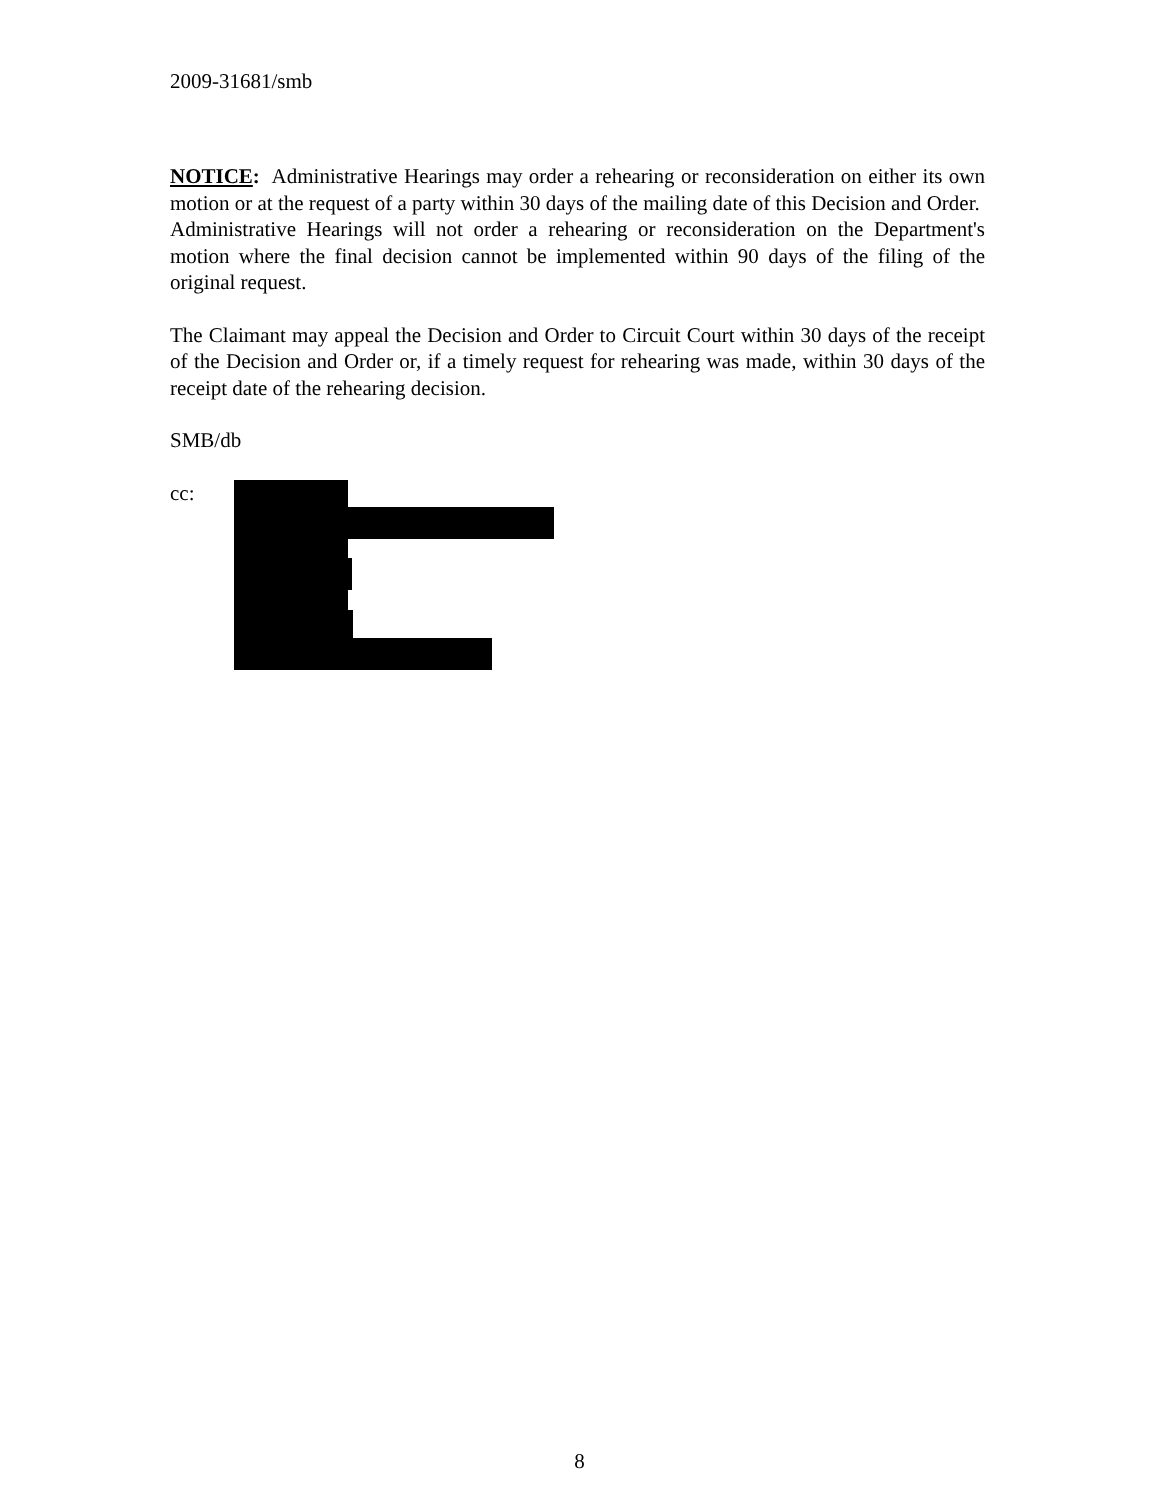2009-31681/smb
NOTICE: Administrative Hearings may order a rehearing or reconsideration on either its own motion or at the request of a party within 30 days of the mailing date of this Decision and Order. Administrative Hearings will not order a rehearing or reconsideration on the Department's motion where the final decision cannot be implemented within 90 days of the filing of the original request.
The Claimant may appeal the Decision and Order to Circuit Court within 30 days of the receipt of the Decision and Order or, if a timely request for rehearing was made, within 30 days of the receipt date of the rehearing decision.
SMB/db
cc:
8